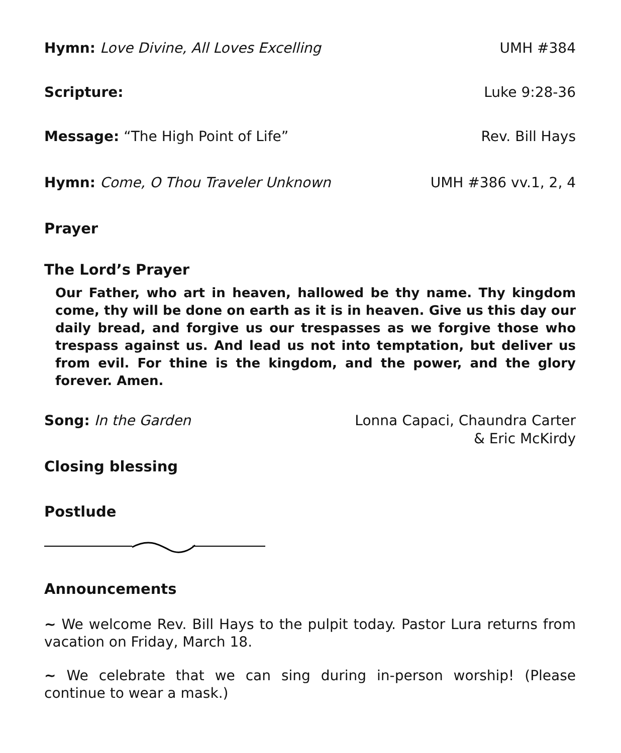Hymn: Love Divine, All Loves Excelling UMH #384
Scripture: Luke 9:28-36
Message: “The High Point of Life” Rev. Bill Hays
Hymn: Come, O Thou Traveler Unknown UMH #386 vv.1, 2, 4
Prayer
The Lord’s Prayer
Our Father, who art in heaven, hallowed be thy name. Thy kingdom come, thy will be done on earth as it is in heaven. Give us this day our daily bread, and forgive us our trespasses as we forgive those who trespass against us. And lead us not into temptation, but deliver us from evil. For thine is the kingdom, and the power, and the glory forever. Amen.
Song: In the Garden Lonna Capaci, Chaundra Carter
& Eric McKirdy
Closing blessing
Postlude
Announcements
~ We welcome Rev. Bill Hays to the pulpit today. Pastor Lura returns from vacation on Friday, March 18.
~ We celebrate that we can sing during in-person worship! (Please continue to wear a mask.)